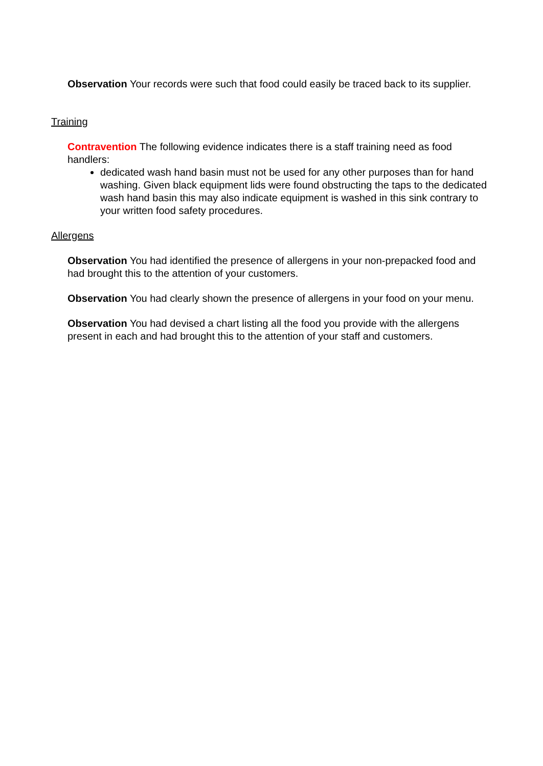Observation Your records were such that food could easily be traced back to its supplier.
Training
Contravention The following evidence indicates there is a staff training need as food handlers:
dedicated wash hand basin must not be used for any other purposes than for hand washing. Given black equipment lids were found obstructing the taps to the dedicated wash hand basin this may also indicate equipment is washed in this sink contrary to your written food safety procedures.
Allergens
Observation You had identified the presence of allergens in your non-prepacked food and had brought this to the attention of your customers.
Observation You had clearly shown the presence of allergens in your food on your menu.
Observation You had devised a chart listing all the food you provide with the allergens present in each and had brought this to the attention of your staff and customers.